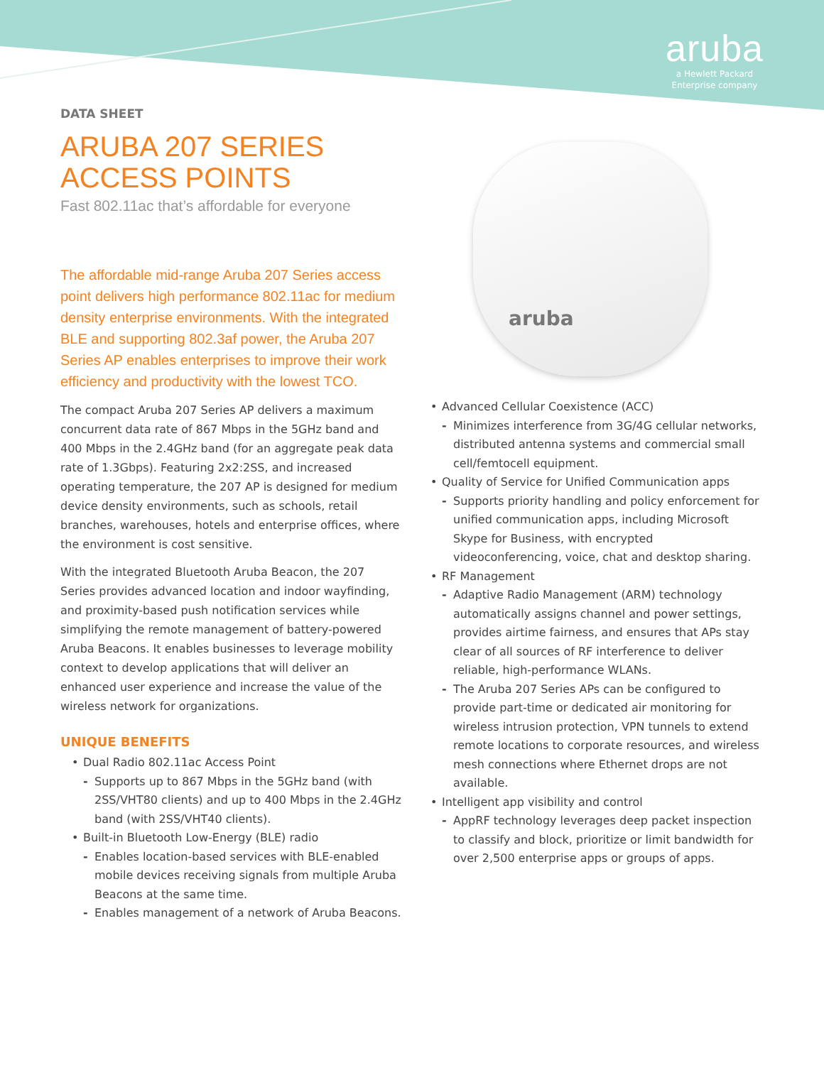aruba
a Hewlett Packard
Enterprise company
DATA SHEET
ARUBA 207 SERIES
ACCESS POINTS
Fast 802.11ac that’s affordable for everyone
The affordable mid-range Aruba 207 Series access point delivers high performance 802.11ac for medium density enterprise environments. With the integrated BLE and supporting 802.3af power, the Aruba 207 Series AP enables enterprises to improve their work efficiency and productivity with the lowest TCO.
The compact Aruba 207 Series AP delivers a maximum concurrent data rate of 867 Mbps in the 5GHz band and 400 Mbps in the 2.4GHz band (for an aggregate peak data rate of 1.3Gbps). Featuring 2x2:2SS, and increased operating temperature, the 207 AP is designed for medium device density environments, such as schools, retail branches, warehouses, hotels and enterprise offices, where the environment is cost sensitive.
With the integrated Bluetooth Aruba Beacon, the 207 Series provides advanced location and indoor wayfinding, and proximity-based push notification services while simplifying the remote management of battery-powered Aruba Beacons. It enables businesses to leverage mobility context to develop applications that will deliver an enhanced user experience and increase the value of the wireless network for organizations.
UNIQUE BENEFITS
• Dual Radio 802.11ac Access Point
- Supports up to 867 Mbps in the 5GHz band (with 2SS/VHT80 clients) and up to 400 Mbps in the 2.4GHz band (with 2SS/VHT40 clients).
• Built-in Bluetooth Low-Energy (BLE) radio
- Enables location-based services with BLE-enabled mobile devices receiving signals from multiple Aruba Beacons at the same time.
- Enables management of a network of Aruba Beacons.
aruba
• Advanced Cellular Coexistence (ACC)
- Minimizes interference from 3G/4G cellular networks, distributed antenna systems and commercial small cell/femtocell equipment.
• Quality of Service for Unified Communication apps
- Supports priority handling and policy enforcement for unified communication apps, including Microsoft Skype for Business, with encrypted videoconferencing, voice, chat and desktop sharing.
• RF Management
- Adaptive Radio Management (ARM) technology automatically assigns channel and power settings, provides airtime fairness, and ensures that APs stay clear of all sources of RF interference to deliver reliable, high-performance WLANs.
- The Aruba 207 Series APs can be configured to provide part-time or dedicated air monitoring for wireless intrusion protection, VPN tunnels to extend remote locations to corporate resources, and wireless mesh connections where Ethernet drops are not available.
• Intelligent app visibility and control
- AppRF technology leverages deep packet inspection to classify and block, prioritize or limit bandwidth for over 2,500 enterprise apps or groups of apps.